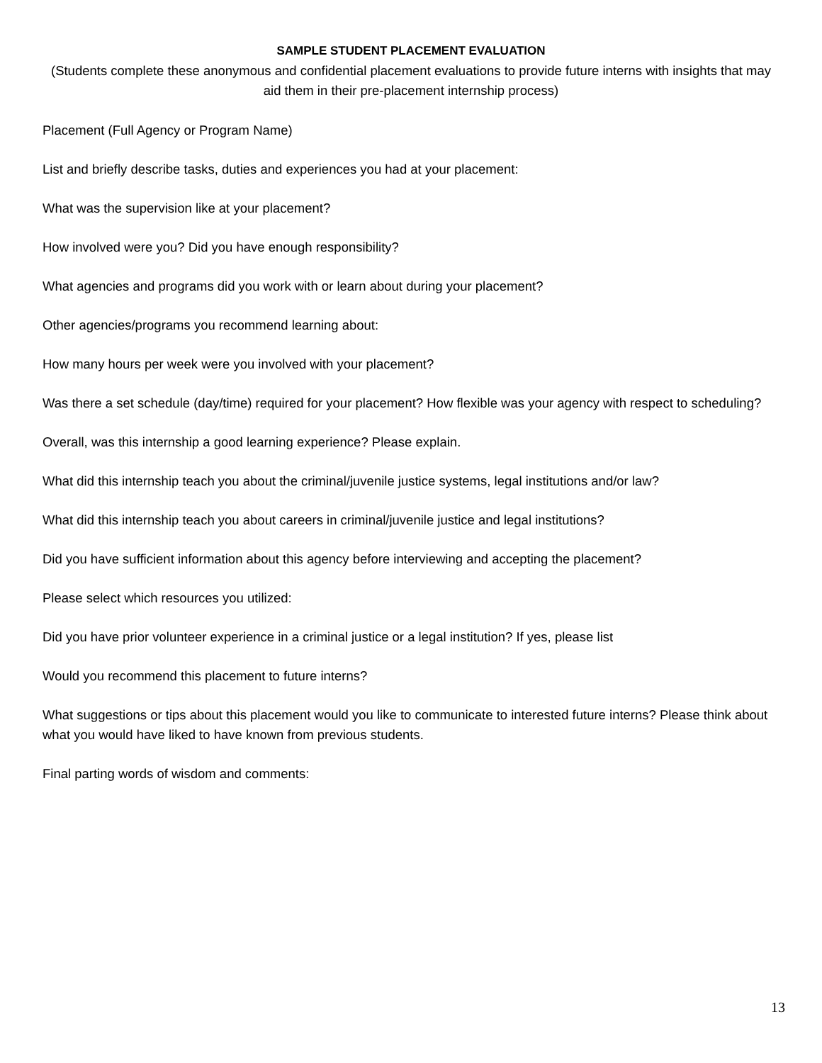SAMPLE STUDENT PLACEMENT EVALUATION
(Students complete these anonymous and confidential placement evaluations to provide future interns with insights that may aid them in their pre-placement internship process)
Placement (Full Agency or Program Name)
List and briefly describe tasks, duties and experiences you had at your placement:
What was the supervision like at your placement?
How involved were you? Did you have enough responsibility?
What agencies and programs did you work with or learn about during your placement?
Other agencies/programs you recommend learning about:
How many hours per week were you involved with your placement?
Was there a set schedule (day/time) required for your placement? How flexible was your agency with respect to scheduling?
Overall, was this internship a good learning experience? Please explain.
What did this internship teach you about the criminal/juvenile justice systems, legal institutions and/or law?
What did this internship teach you about careers in criminal/juvenile justice and legal institutions?
Did you have sufficient information about this agency before interviewing and accepting the placement?
Please select which resources you utilized:
Did you have prior volunteer experience in a criminal justice or a legal institution? If yes, please list
Would you recommend this placement to future interns?
What suggestions or tips about this placement would you like to communicate to interested future interns? Please think about what you would have liked to have known from previous students.
Final parting words of wisdom and comments:
13